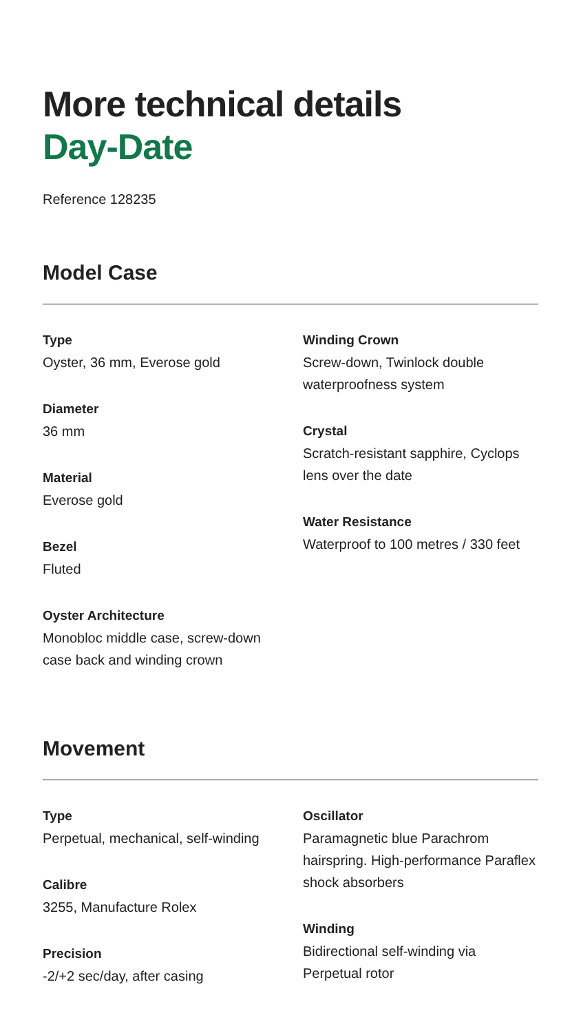More technical details
Day-Date
Reference 128235
Model Case
Type
Oyster, 36 mm, Everose gold
Diameter
36 mm
Material
Everose gold
Bezel
Fluted
Oyster Architecture
Monobloc middle case, screw-down case back and winding crown
Winding Crown
Screw-down, Twinlock double waterproofness system
Crystal
Scratch-resistant sapphire, Cyclops lens over the date
Water Resistance
Waterproof to 100 metres / 330 feet
Movement
Type
Perpetual, mechanical, self-winding
Calibre
3255, Manufacture Rolex
Precision
-2/+2 sec/day, after casing
Oscillator
Paramagnetic blue Parachrom hairspring. High-performance Paraflex shock absorbers
Winding
Bidirectional self-winding via Perpetual rotor